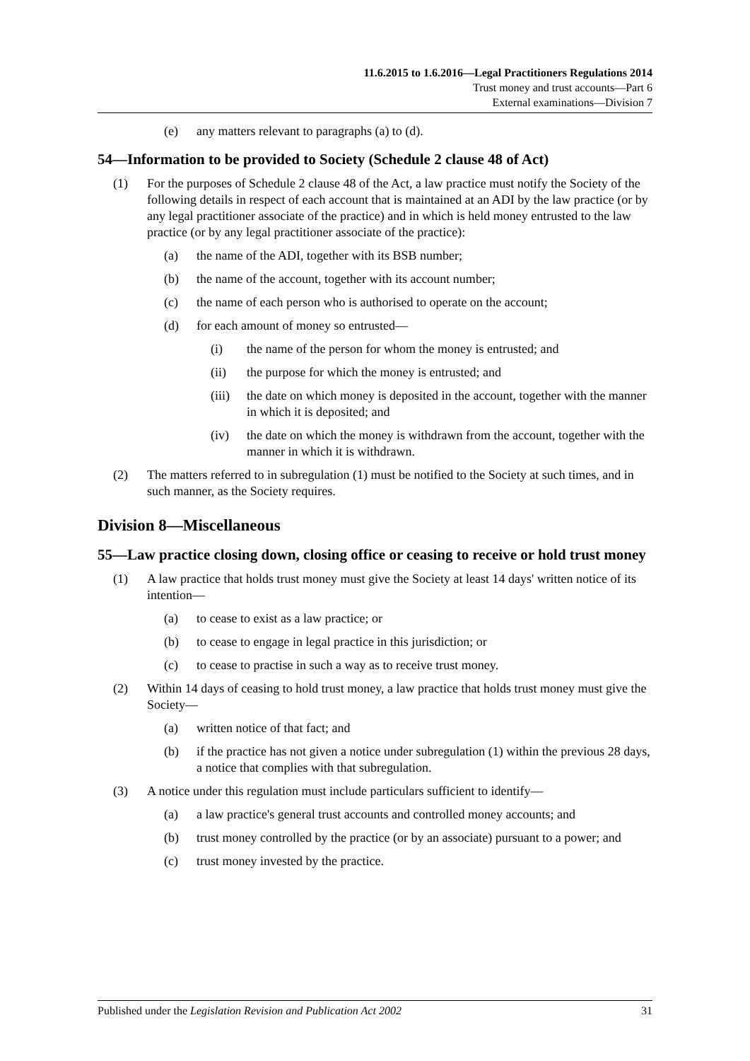11.6.2015 to 1.6.2016—Legal Practitioners Regulations 2014
Trust money and trust accounts—Part 6
External examinations—Division 7
(e) any matters relevant to paragraphs (a) to (d).
54—Information to be provided to Society (Schedule 2 clause 48 of Act)
(1) For the purposes of Schedule 2 clause 48 of the Act, a law practice must notify the Society of the following details in respect of each account that is maintained at an ADI by the law practice (or by any legal practitioner associate of the practice) and in which is held money entrusted to the law practice (or by any legal practitioner associate of the practice):
(a) the name of the ADI, together with its BSB number;
(b) the name of the account, together with its account number;
(c) the name of each person who is authorised to operate on the account;
(d) for each amount of money so entrusted—
(i) the name of the person for whom the money is entrusted; and
(ii) the purpose for which the money is entrusted; and
(iii) the date on which money is deposited in the account, together with the manner in which it is deposited; and
(iv) the date on which the money is withdrawn from the account, together with the manner in which it is withdrawn.
(2) The matters referred to in subregulation (1) must be notified to the Society at such times, and in such manner, as the Society requires.
Division 8—Miscellaneous
55—Law practice closing down, closing office or ceasing to receive or hold trust money
(1) A law practice that holds trust money must give the Society at least 14 days' written notice of its intention—
(a) to cease to exist as a law practice; or
(b) to cease to engage in legal practice in this jurisdiction; or
(c) to cease to practise in such a way as to receive trust money.
(2) Within 14 days of ceasing to hold trust money, a law practice that holds trust money must give the Society—
(a) written notice of that fact; and
(b) if the practice has not given a notice under subregulation (1) within the previous 28 days, a notice that complies with that subregulation.
(3) A notice under this regulation must include particulars sufficient to identify—
(a) a law practice's general trust accounts and controlled money accounts; and
(b) trust money controlled by the practice (or by an associate) pursuant to a power; and
(c) trust money invested by the practice.
Published under the Legislation Revision and Publication Act 2002 31